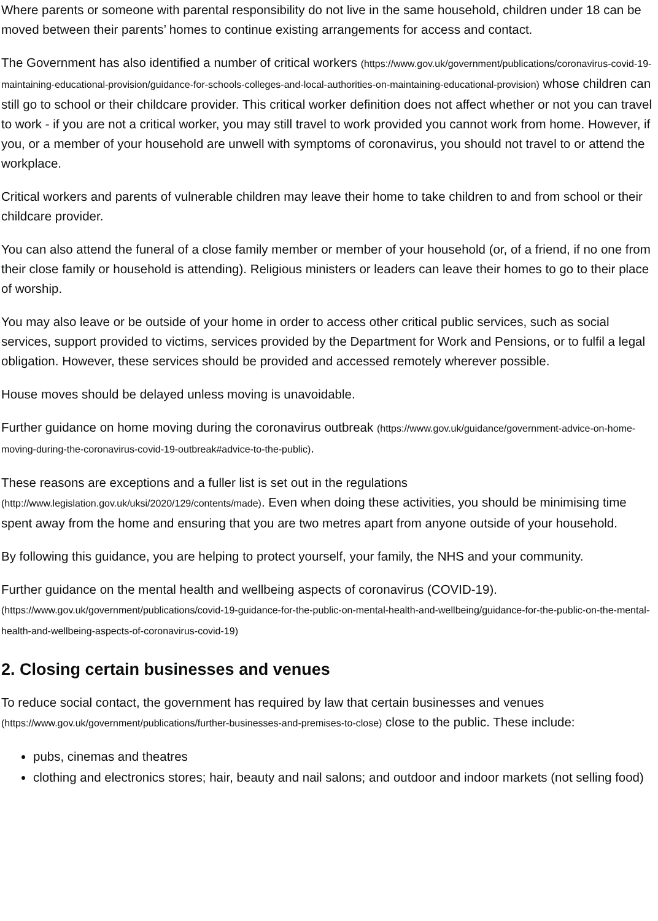Where parents or someone with parental responsibility do not live in the same household, children under 18 can be moved between their parents’ homes to continue existing arrangements for access and contact.
The Government has also identified a number of critical workers (https://www.gov.uk/government/publications/coronavirus-covid-19-maintaining-educational-provision/guidance-for-schools-colleges-and-local-authorities-on-maintaining-educational-provision) whose children can still go to school or their childcare provider. This critical worker definition does not affect whether or not you can travel to work - if you are not a critical worker, you may still travel to work provided you cannot work from home. However, if you, or a member of your household are unwell with symptoms of coronavirus, you should not travel to or attend the workplace.
Critical workers and parents of vulnerable children may leave their home to take children to and from school or their childcare provider.
You can also attend the funeral of a close family member or member of your household (or, of a friend, if no one from their close family or household is attending). Religious ministers or leaders can leave their homes to go to their place of worship.
You may also leave or be outside of your home in order to access other critical public services, such as social services, support provided to victims, services provided by the Department for Work and Pensions, or to fulfil a legal obligation. However, these services should be provided and accessed remotely wherever possible.
House moves should be delayed unless moving is unavoidable.
Further guidance on home moving during the coronavirus outbreak (https://www.gov.uk/guidance/government-advice-on-home-moving-during-the-coronavirus-covid-19-outbreak#advice-to-the-public).
These reasons are exceptions and a fuller list is set out in the regulations (http://www.legislation.gov.uk/uksi/2020/129/contents/made). Even when doing these activities, you should be minimising time spent away from the home and ensuring that you are two metres apart from anyone outside of your household.
By following this guidance, you are helping to protect yourself, your family, the NHS and your community.
Further guidance on the mental health and wellbeing aspects of coronavirus (COVID-19). (https://www.gov.uk/government/publications/covid-19-guidance-for-the-public-on-mental-health-and-wellbeing/guidance-for-the-public-on-the-mental-health-and-wellbeing-aspects-of-coronavirus-covid-19)
2. Closing certain businesses and venues
To reduce social contact, the government has required by law that certain businesses and venues (https://www.gov.uk/government/publications/further-businesses-and-premises-to-close) close to the public. These include:
pubs, cinemas and theatres
clothing and electronics stores; hair, beauty and nail salons; and outdoor and indoor markets (not selling food)